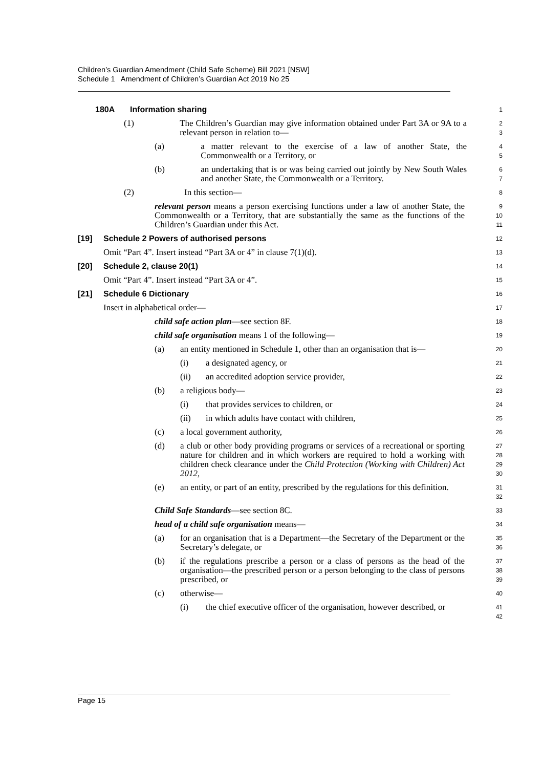Children’s Guardian Amendment (Child Safe Scheme) Bill 2021 [NSW]
Schedule 1 Amendment of Children’s Guardian Act 2019 No 25
180A Information sharing
1
(1) The Children’s Guardian may give information obtained under Part 3A or 9A to a relevant person in relation to—
2
3
(a) a matter relevant to the exercise of a law of another State, the Commonwealth or a Territory, or
4
5
(b) an undertaking that is or was being carried out jointly by New South Wales and another State, the Commonwealth or a Territory.
6
7
(2) In this section—
8
relevant person means a person exercising functions under a law of another State, the Commonwealth or a Territory, that are substantially the same as the functions of the Children’s Guardian under this Act.
9
10
11
[19] Schedule 2 Powers of authorised persons
12
Omit “Part 4”. Insert instead “Part 3A or 4” in clause 7(1)(d).
13
[20] Schedule 2, clause 20(1)
14
Omit “Part 4”. Insert instead “Part 3A or 4”.
15
[21] Schedule 6 Dictionary
16
Insert in alphabetical order—
17
child safe action plan—see section 8F.
18
child safe organisation means 1 of the following—
19
(a) an entity mentioned in Schedule 1, other than an organisation that is—
20
(i) a designated agency, or
21
(ii) an accredited adoption service provider,
22
(b) a religious body—
23
(i) that provides services to children, or
24
(ii) in which adults have contact with children,
25
(c) a local government authority,
26
(d) a club or other body providing programs or services of a recreational or sporting nature for children and in which workers are required to hold a working with children check clearance under the Child Protection (Working with Children) Act 2012,
27
28
29
30
(e) an entity, or part of an entity, prescribed by the regulations for this definition.
31
32
Child Safe Standards—see section 8C.
33
head of a child safe organisation means—
34
(a) for an organisation that is a Department—the Secretary of the Department or the Secretary’s delegate, or
35
36
(b) if the regulations prescribe a person or a class of persons as the head of the organisation—the prescribed person or a person belonging to the class of persons prescribed, or
37
38
39
(c) otherwise—
40
(i) the chief executive officer of the organisation, however described, or
41
42
Page 15